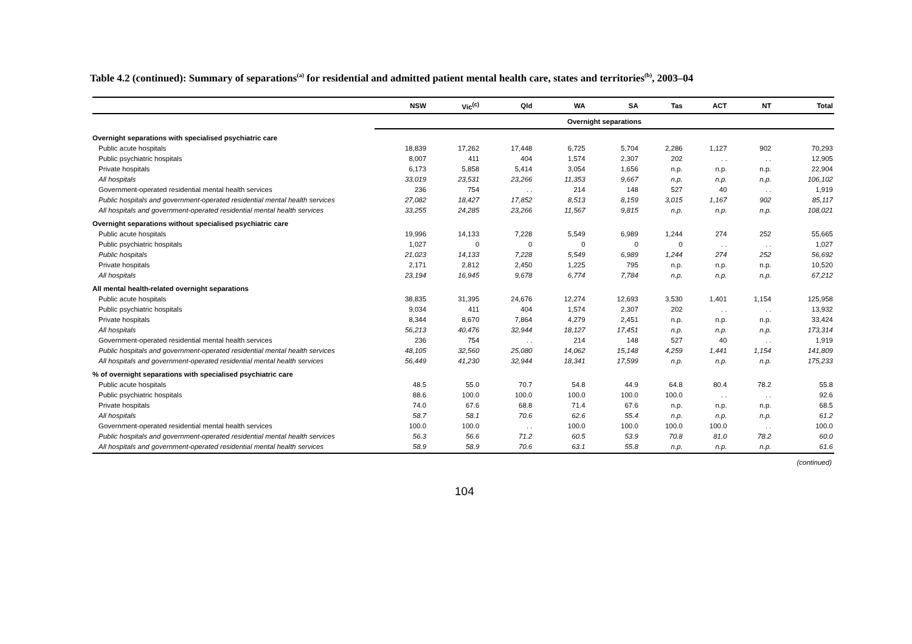Table 4.2 (continued): Summary of separations<sup>(a)</sup> for residential and admitted patient mental health care, states and territories<sup>(b)</sup>, 2003–04
| | NSW | Vic<sup>(c)</sup> | Qld | WA | SA | Tas | ACT | NT | Total |
| --- | --- | --- | --- | --- | --- | --- | --- | --- | --- |
| | Overnight separations | | | | | | | | |
| Overnight separations with specialised psychiatric care | | | | | | | | | |
| Public acute hospitals | 18,839 | 17,262 | 17,448 | 6,725 | 5,704 | 2,286 | 1,127 | 902 | 70,293 |
| Public psychiatric hospitals | 8,007 | 411 | 404 | 1,574 | 2,307 | 202 | . . | . . | 12,905 |
| Private hospitals | 6,173 | 5,858 | 5,414 | 3,054 | 1,656 | n.p. | n.p. | n.p. | 22,904 |
| All hospitals | 33,019 | 23,531 | 23,266 | 11,353 | 9,667 | n.p. | n.p. | n.p. | 106,102 |
| Government-operated residential mental health services | 236 | 754 | . . | 214 | 148 | 527 | 40 | . . | 1,919 |
| Public hospitals and government-operated residential mental health services | 27,082 | 18,427 | 17,852 | 8,513 | 8,159 | 3,015 | 1,167 | 902 | 85,117 |
| All hospitals and government-operated residential mental health services | 33,255 | 24,285 | 23,266 | 11,567 | 9,815 | n.p. | n.p. | n.p. | 108,021 |
| Overnight separations without specialised psychiatric care | | | | | | | | | |
| Public acute hospitals | 19,996 | 14,133 | 7,228 | 5,549 | 6,989 | 1,244 | 274 | 252 | 55,665 |
| Public psychiatric hospitals | 1,027 | 0 | 0 | 0 | 0 | 0 | . . | . . | 1,027 |
| Public hospitals | 21,023 | 14,133 | 7,228 | 5,549 | 6,989 | 1,244 | 274 | 252 | 56,692 |
| Private hospitals | 2,171 | 2,812 | 2,450 | 1,225 | 795 | n.p. | n.p. | n.p. | 10,520 |
| All hospitals | 23,194 | 16,945 | 9,678 | 6,774 | 7,784 | n.p. | n.p. | n.p. | 67,212 |
| All mental health-related overnight separations | | | | | | | | | |
| Public acute hospitals | 38,835 | 31,395 | 24,676 | 12,274 | 12,693 | 3,530 | 1,401 | 1,154 | 125,958 |
| Public psychiatric hospitals | 9,034 | 411 | 404 | 1,574 | 2,307 | 202 | . . | . . | 13,932 |
| Private hospitals | 8,344 | 8,670 | 7,864 | 4,279 | 2,451 | n.p. | n.p. | n.p. | 33,424 |
| All hospitals | 56,213 | 40,476 | 32,944 | 18,127 | 17,451 | n.p. | n.p. | n.p. | 173,314 |
| Government-operated residential mental health services | 236 | 754 | . . | 214 | 148 | 527 | 40 | . . | 1,919 |
| Public hospitals and government-operated residential mental health services | 48,105 | 32,560 | 25,080 | 14,062 | 15,148 | 4,259 | 1,441 | 1,154 | 141,809 |
| All hospitals and government-operated residential mental health services | 56,449 | 41,230 | 32,944 | 18,341 | 17,599 | n.p. | n.p. | n.p. | 175,233 |
| % of overnight separations with specialised psychiatric care | | | | | | | | | |
| Public acute hospitals | 48.5 | 55.0 | 70.7 | 54.8 | 44.9 | 64.8 | 80.4 | 78.2 | 55.8 |
| Public psychiatric hospitals | 88.6 | 100.0 | 100.0 | 100.0 | 100.0 | 100.0 | . . | . . | 92.6 |
| Private hospitals | 74.0 | 67.6 | 68.8 | 71.4 | 67.6 | n.p. | n.p. | n.p. | 68.5 |
| All hospitals | 58.7 | 58.1 | 70.6 | 62.6 | 55.4 | n.p. | n.p. | n.p. | 61.2 |
| Government-operated residential mental health services | 100.0 | 100.0 | . . | 100.0 | 100.0 | 100.0 | 100.0 | . . | 100.0 |
| Public hospitals and government-operated residential mental health services | 56.3 | 56.6 | 71.2 | 60.5 | 53.9 | 70.8 | 81.0 | 78.2 | 60.0 |
| All hospitals and government-operated residential mental health services | 58.9 | 58.9 | 70.6 | 63.1 | 55.8 | n.p. | n.p. | n.p. | 61.6 |
(continued)
104